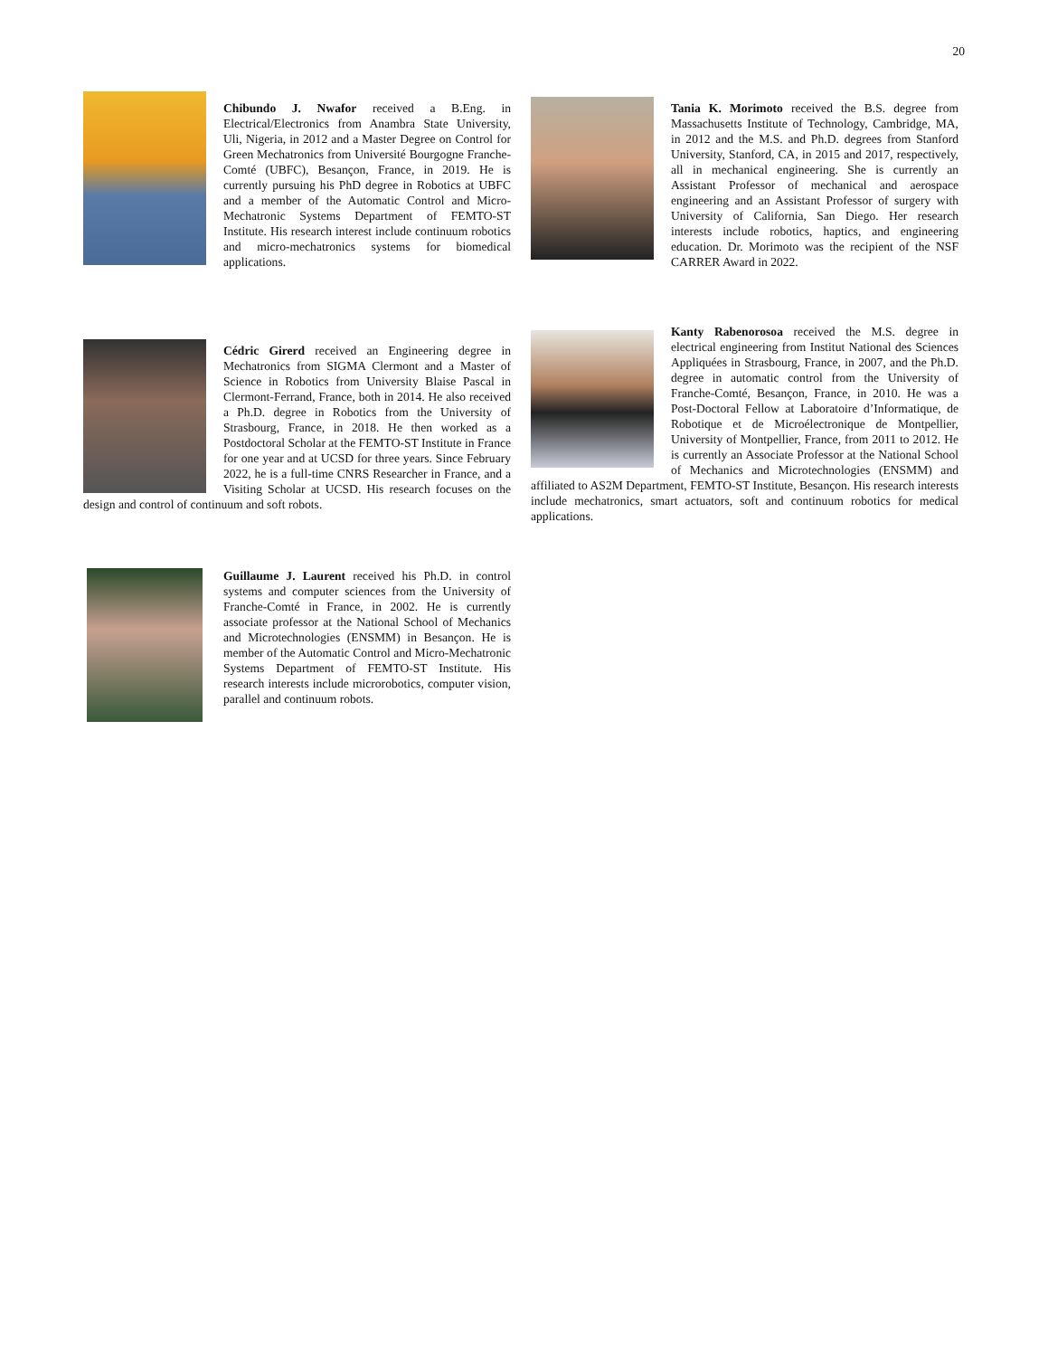20
Chibundo J. Nwafor received a B.Eng. in Electrical/Electronics from Anambra State University, Uli, Nigeria, in 2012 and a Master Degree on Control for Green Mechatronics from Université Bourgogne Franche-Comté (UBFC), Besançon, France, in 2019. He is currently pursuing his PhD degree in Robotics at UBFC and a member of the Automatic Control and Micro-Mechatronic Systems Department of FEMTO-ST Institute. His research interest include continuum robotics and micro-mechatronics systems for biomedical applications.
Cédric Girerd received an Engineering degree in Mechatronics from SIGMA Clermont and a Master of Science in Robotics from University Blaise Pascal in Clermont-Ferrand, France, both in 2014. He also received a Ph.D. degree in Robotics from the University of Strasbourg, France, in 2018. He then worked as a Postdoctoral Scholar at the FEMTO-ST Institute in France for one year and at UCSD for three years. Since February 2022, he is a full-time CNRS Researcher in France, and a Visiting Scholar at UCSD. His research focuses on the design and control of continuum and soft robots.
Guillaume J. Laurent received his Ph.D. in control systems and computer sciences from the University of Franche-Comté in France, in 2002. He is currently associate professor at the National School of Mechanics and Microtechnologies (ENSMM) in Besançon. He is member of the Automatic Control and Micro-Mechatronic Systems Department of FEMTO-ST Institute. His research interests include microrobotics, computer vision, parallel and continuum robots.
Tania K. Morimoto received the B.S. degree from Massachusetts Institute of Technology, Cambridge, MA, in 2012 and the M.S. and Ph.D. degrees from Stanford University, Stanford, CA, in 2015 and 2017, respectively, all in mechanical engineering. She is currently an Assistant Professor of mechanical and aerospace engineering and an Assistant Professor of surgery with University of California, San Diego. Her research interests include robotics, haptics, and engineering education. Dr. Morimoto was the recipient of the NSF CARRER Award in 2022.
Kanty Rabenorosoa received the M.S. degree in electrical engineering from Institut National des Sciences Appliquées in Strasbourg, France, in 2007, and the Ph.D. degree in automatic control from the University of Franche-Comté, Besançon, France, in 2010. He was a Post-Doctoral Fellow at Laboratoire d’Informatique, de Robotique et de Microélectronique de Montpellier, University of Montpellier, France, from 2011 to 2012. He is currently an Associate Professor at the National School of Mechanics and Microtechnologies (ENSMM) and affiliated to AS2M Department, FEMTO-ST Institute, Besançon. His research interests include mechatronics, smart actuators, soft and continuum robotics for medical applications.